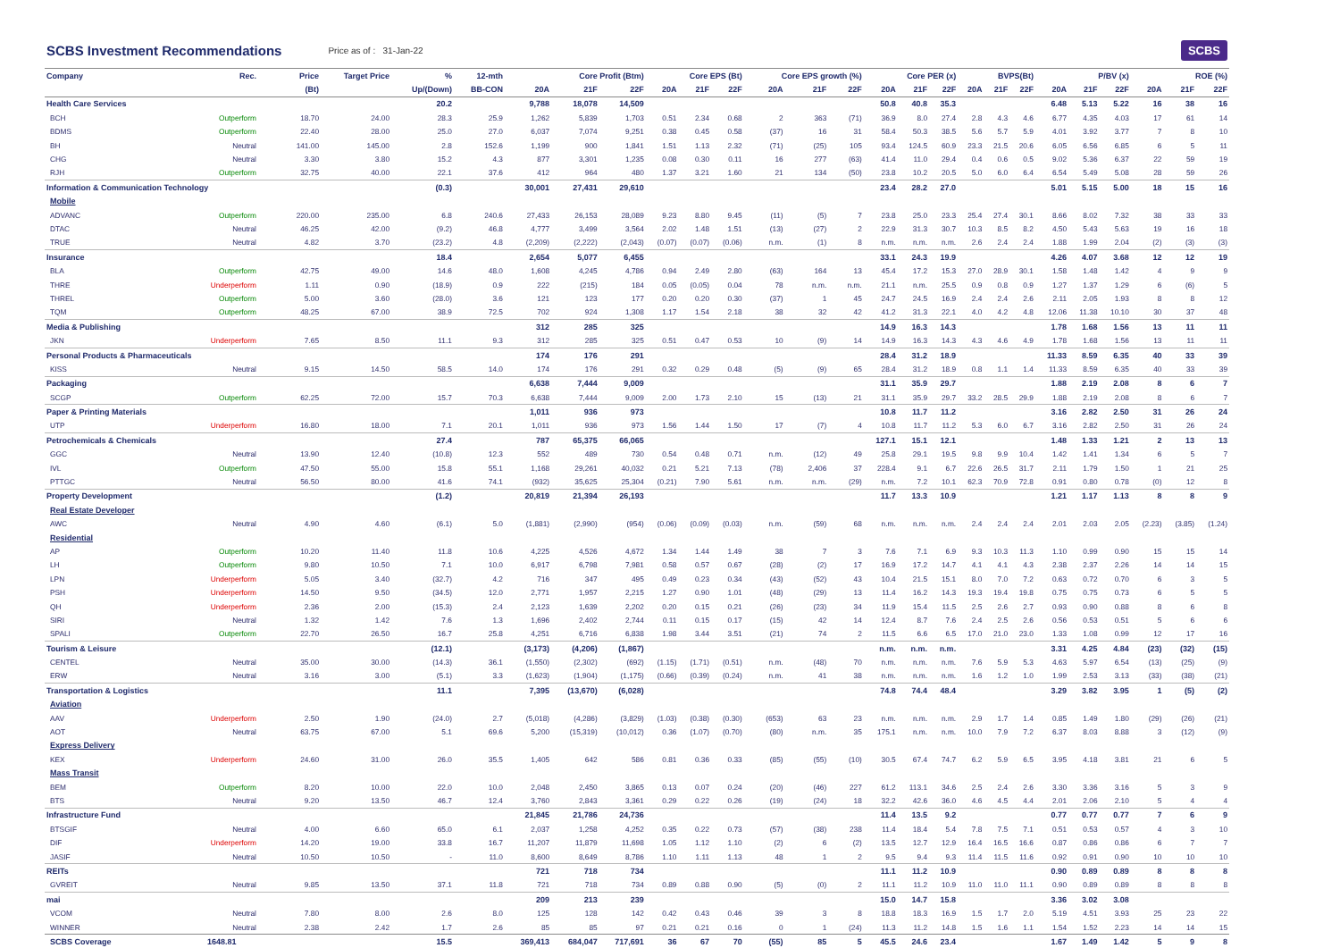SCBS Investment Recommendations
Price as of : 31-Jan-22 SCBS
| Company | Rec. | Price | Target Price | % | 12-mth | Core Profit (Btm) | | | Core EPS (Bt) | | | Core EPS growth (%) | | | Core PER (x) | | | BVPS(Bt) | | | P/BV (x) | | | ROE (%) | | |
| --- | --- | --- | --- | --- | --- | --- | --- | --- | --- | --- | --- | --- | --- | --- | --- | --- | --- | --- | --- | --- | --- | --- | --- | --- | --- | --- |
| | | (Bt) | | Up/(Down) | BB-CON | 20A | 21F | 22F | 20A | 21F | 22F | 20A | 21F | 22F | 20A | 21F | 22F | 20A | 21F | 22F | 20A | 21F | 22F | 20A | 21F | 22F |
| Health Care Services | | | | 20.2 | | 9,788 | 18,078 | 14,509 | | | | | | | 50.8 | 40.8 | 35.3 | | | | 6.48 | 5.13 | 5.22 | 16 | 38 | 16 |
| BCH | Outperform | 18.70 | 24.00 | 28.3 | 25.9 | 1,262 | 5,839 | 1,703 | 0.51 | 2.34 | 0.68 | 2 | 363 | (71) | 36.9 | 8.0 | 27.4 | 2.8 | 4.3 | 4.6 | 6.77 | 4.35 | 4.03 | 17 | 61 | 14 |
| BDMS | Outperform | 22.40 | 28.00 | 25.0 | 27.0 | 6,037 | 7,074 | 9,251 | 0.38 | 0.45 | 0.58 | (37) | 16 | 31 | 58.4 | 50.3 | 38.5 | 5.6 | 5.7 | 5.9 | 4.01 | 3.92 | 3.77 | 7 | 8 | 10 |
| BH | Neutral | 141.00 | 145.00 | 2.8 | 152.6 | 1,199 | 900 | 1,841 | 1.51 | 1.13 | 2.32 | (71) | (25) | 105 | 93.4 | 124.5 | 60.9 | 23.3 | 21.5 | 20.6 | 6.05 | 6.56 | 6.85 | 6 | 5 | 11 |
| CHG | Neutral | 3.30 | 3.80 | 15.2 | 4.3 | 877 | 3,301 | 1,235 | 0.08 | 0.30 | 0.11 | 16 | 277 | (63) | 41.4 | 11.0 | 29.4 | 0.4 | 0.6 | 0.5 | 9.02 | 5.36 | 6.37 | 22 | 59 | 19 |
| RJH | Outperform | 32.75 | 40.00 | 22.1 | 37.6 | 412 | 964 | 480 | 1.37 | 3.21 | 1.60 | 21 | 134 | (50) | 23.8 | 10.2 | 20.5 | 5.0 | 6.0 | 6.4 | 6.54 | 5.49 | 5.08 | 28 | 59 | 26 |
| Information & Communication Technology | | | | (0.3) | | 30,001 | 27,431 | 29,610 | | | | | | | 23.4 | 28.2 | 27.0 | | | | 5.01 | 5.15 | 5.00 | 18 | 15 | 16 |
| Mobile | | | | | | | | | | | | | | | | | | | | | | | | | | |
| ADVANC | Outperform | 220.00 | 235.00 | 6.8 | 240.6 | 27,433 | 26,153 | 28,089 | 9.23 | 8.80 | 9.45 | (11) | (5) | 7 | 23.8 | 25.0 | 23.3 | 25.4 | 27.4 | 30.1 | 8.66 | 8.02 | 7.32 | 38 | 33 | 33 |
| DTAC | Neutral | 46.25 | 42.00 | (9.2) | 46.8 | 4,777 | 3,499 | 3,564 | 2.02 | 1.48 | 1.51 | (13) | (27) | 2 | 22.9 | 31.3 | 30.7 | 10.3 | 8.5 | 8.2 | 4.50 | 5.43 | 5.63 | 19 | 16 | 18 |
| TRUE | Neutral | 4.82 | 3.70 | (23.2) | 4.8 | (2,209) | (2,222) | (2,043) | (0.07) | (0.07) | (0.06) | n.m. | (1) | 8 | n.m. | n.m. | n.m. | 2.6 | 2.4 | 2.4 | 1.88 | 1.99 | 2.04 | (2) | (3) | (3) |
| Insurance | | | | 18.4 | | 2,654 | 5,077 | 6,455 | | | | | | | 33.1 | 24.3 | 19.9 | | | | 4.26 | 4.07 | 3.68 | 12 | 12 | 19 |
| BLA | Outperform | 42.75 | 49.00 | 14.6 | 48.0 | 1,608 | 4,245 | 4,786 | 0.94 | 2.49 | 2.80 | (63) | 164 | 13 | 45.4 | 17.2 | 15.3 | 27.0 | 28.9 | 30.1 | 1.58 | 1.48 | 1.42 | 4 | 9 | 9 |
| THRE | Underperform | 1.11 | 0.90 | (18.9) | 0.9 | 222 | (215) | 184 | 0.05 | (0.05) | 0.04 | 78 | n.m. | n.m. | 21.1 | n.m. | 25.5 | 0.9 | 0.8 | 0.9 | 1.27 | 1.37 | 1.29 | 6 | (6) | 5 |
| THREL | Outperform | 5.00 | 3.60 | (28.0) | 3.6 | 121 | 123 | 177 | 0.20 | 0.20 | 0.30 | (37) | 1 | 45 | 24.7 | 24.5 | 16.9 | 2.4 | 2.4 | 2.6 | 2.11 | 2.05 | 1.93 | 8 | 8 | 12 |
| TQM | Outperform | 48.25 | 67.00 | 38.9 | 72.5 | 702 | 924 | 1,308 | 1.17 | 1.54 | 2.18 | 38 | 32 | 42 | 41.2 | 31.3 | 22.1 | 4.0 | 4.2 | 4.8 | 12.06 | 11.38 | 10.10 | 30 | 37 | 48 |
| Media & Publishing | | | | | | 312 | 285 | 325 | | | | | | | 14.9 | 16.3 | 14.3 | | | | 1.78 | 1.68 | 1.56 | 13 | 11 | 11 |
| JKN | Underperform | 7.65 | 8.50 | 11.1 | 9.3 | 312 | 285 | 325 | 0.51 | 0.47 | 0.53 | 10 | (9) | 14 | 14.9 | 16.3 | 14.3 | 4.3 | 4.6 | 4.9 | 1.78 | 1.68 | 1.56 | 13 | 11 | 11 |
| Personal Products & Pharmaceuticals | | | | | | 174 | 176 | 291 | | | | | | | 28.4 | 31.2 | 18.9 | | | | 11.33 | 8.59 | 6.35 | 40 | 33 | 39 |
| KISS | Neutral | 9.15 | 14.50 | 58.5 | 14.0 | 174 | 176 | 291 | 0.32 | 0.29 | 0.48 | (5) | (9) | 65 | 28.4 | 31.2 | 18.9 | 0.8 | 1.1 | 1.4 | 11.33 | 8.59 | 6.35 | 40 | 33 | 39 |
| Packaging | | | | | | 6,638 | 7,444 | 9,009 | | | | | | | 31.1 | 35.9 | 29.7 | | | | 1.88 | 2.19 | 2.08 | 8 | 6 | 7 |
| SCGP | Outperform | 62.25 | 72.00 | 15.7 | 70.3 | 6,638 | 7,444 | 9,009 | 2.00 | 1.73 | 2.10 | 15 | (13) | 21 | 31.1 | 35.9 | 29.7 | 33.2 | 28.5 | 29.9 | 1.88 | 2.19 | 2.08 | 8 | 6 | 7 |
| Paper & Printing Materials | | | | | | 1,011 | 936 | 973 | | | | | | | 10.8 | 11.7 | 11.2 | | | | 3.16 | 2.82 | 2.50 | 31 | 26 | 24 |
| UTP | Underperform | 16.80 | 18.00 | 7.1 | 20.1 | 1,011 | 936 | 973 | 1.56 | 1.44 | 1.50 | 17 | (7) | 4 | 10.8 | 11.7 | 11.2 | 5.3 | 6.0 | 6.7 | 3.16 | 2.82 | 2.50 | 31 | 26 | 24 |
| Petrochemicals & Chemicals | | | | 27.4 | | 787 | 65,375 | 66,065 | | | | | | | 127.1 | 15.1 | 12.1 | | | | 1.48 | 1.33 | 1.21 | 2 | 13 | 13 |
| GGC | Neutral | 13.90 | 12.40 | (10.8) | 12.3 | 552 | 489 | 730 | 0.54 | 0.48 | 0.71 | n.m. | (12) | 49 | 25.8 | 29.1 | 19.5 | 9.8 | 9.9 | 10.4 | 1.42 | 1.41 | 1.34 | 6 | 5 | 7 |
| IVL | Outperform | 47.50 | 55.00 | 15.8 | 55.1 | 1,168 | 29,261 | 40,032 | 0.21 | 5.21 | 7.13 | (78) | 2,406 | 37 | 228.4 | 9.1 | 6.7 | 22.6 | 26.5 | 31.7 | 2.11 | 1.79 | 1.50 | 1 | 21 | 25 |
| PTTGC | Neutral | 56.50 | 80.00 | 41.6 | 74.1 | (932) | 35,625 | 25,304 | (0.21) | 7.90 | 5.61 | n.m. | n.m. | (29) | n.m. | 7.2 | 10.1 | 62.3 | 70.9 | 72.8 | 0.91 | 0.80 | 0.78 | (0) | 12 | 8 |
| Property Development | | | | (1.2) | | 20,819 | 21,394 | 26,193 | | | | | | | 11.7 | 13.3 | 10.9 | | | | 1.21 | 1.17 | 1.13 | 8 | 8 | 9 |
| Real Estate Developer | | | | | | | | | | | | | | | | | | | | | | | | | | |
| AWC | Neutral | 4.90 | 4.60 | (6.1) | 5.0 | (1,881) | (2,990) | (954) | (0.06) | (0.09) | (0.03) | n.m. | (59) | 68 | n.m. | n.m. | n.m. | 2.4 | 2.4 | 2.4 | 2.01 | 2.03 | 2.05 | (2.23) | (3.85) | (1.24) |
| Residential | | | | | | | | | | | | | | | | | | | | | | | | | | |
| AP | Outperform | 10.20 | 11.40 | 11.8 | 10.6 | 4,225 | 4,526 | 4,672 | 1.34 | 1.44 | 1.49 | 38 | 7 | 3 | 7.6 | 7.1 | 6.9 | 9.3 | 10.3 | 11.3 | 1.10 | 0.99 | 0.90 | 15 | 15 | 14 |
| LH | Outperform | 9.80 | 10.50 | 7.1 | 10.0 | 6,917 | 6,798 | 7,981 | 0.58 | 0.57 | 0.67 | (28) | (2) | 17 | 16.9 | 17.2 | 14.7 | 4.1 | 4.1 | 4.3 | 2.38 | 2.37 | 2.26 | 14 | 14 | 15 |
| LPN | Underperform | 5.05 | 3.40 | (32.7) | 4.2 | 716 | 347 | 495 | 0.49 | 0.23 | 0.34 | (43) | (52) | 43 | 10.4 | 21.5 | 15.1 | 8.0 | 7.0 | 7.2 | 0.63 | 0.72 | 0.70 | 6 | 3 | 5 |
| PSH | Underperform | 14.50 | 9.50 | (34.5) | 12.0 | 2,771 | 1,957 | 2,215 | 1.27 | 0.90 | 1.01 | (48) | (29) | 13 | 11.4 | 16.2 | 14.3 | 19.3 | 19.4 | 19.8 | 0.75 | 0.75 | 0.73 | 6 | 5 | 5 |
| QH | Underperform | 2.36 | 2.00 | (15.3) | 2.4 | 2,123 | 1,639 | 2,202 | 0.20 | 0.15 | 0.21 | (26) | (23) | 34 | 11.9 | 15.4 | 11.5 | 2.5 | 2.6 | 2.7 | 0.93 | 0.90 | 0.88 | 8 | 6 | 8 |
| SIRI | Neutral | 1.32 | 1.42 | 7.6 | 1.3 | 1,696 | 2,402 | 2,744 | 0.11 | 0.15 | 0.17 | (15) | 42 | 14 | 12.4 | 8.7 | 7.6 | 2.4 | 2.5 | 2.6 | 0.56 | 0.53 | 0.51 | 5 | 6 | 6 |
| SPALI | Outperform | 22.70 | 26.50 | 16.7 | 25.8 | 4,251 | 6,716 | 6,838 | 1.98 | 3.44 | 3.51 | (21) | 74 | 2 | 11.5 | 6.6 | 6.5 | 17.0 | 21.0 | 23.0 | 1.33 | 1.08 | 0.99 | 12 | 17 | 16 |
| Tourism & Leisure | | | | (12.1) | | (3,173) | (4,206) | (1,867) | | | | | | | n.m. | n.m. | n.m. | | | | 3.31 | 4.25 | 4.84 | (23) | (32) | (15) |
| CENTEL | Neutral | 35.00 | 30.00 | (14.3) | 36.1 | (1,550) | (2,302) | (692) | (1.15) | (1.71) | (0.51) | n.m. | (48) | 70 | n.m. | n.m. | n.m. | 7.6 | 5.9 | 5.3 | 4.63 | 5.97 | 6.54 | (13) | (25) | (9) |
| ERW | Neutral | 3.16 | 3.00 | (5.1) | 3.3 | (1,623) | (1,904) | (1,175) | (0.66) | (0.39) | (0.24) | n.m. | 41 | 38 | n.m. | n.m. | n.m. | 1.6 | 1.2 | 1.0 | 1.99 | 2.53 | 3.13 | (33) | (38) | (21) |
| Transportation & Logistics | | | | 11.1 | | 7,395 | (13,670) | (6,028) | | | | | | | 74.8 | 74.4 | 48.4 | | | | 3.29 | 3.82 | 3.95 | 1 | (5) | (2) |
| Aviation | | | | | | | | | | | | | | | | | | | | | | | | | | |
| AAV | Underperform | 2.50 | 1.90 | (24.0) | 2.7 | (5,018) | (4,286) | (3,829) | (1.03) | (0.38) | (0.30) | (653) | 63 | 23 | n.m. | n.m. | n.m. | 2.9 | 1.7 | 1.4 | 0.85 | 1.49 | 1.80 | (29) | (26) | (21) |
| AOT | Neutral | 63.75 | 67.00 | 5.1 | 69.6 | 5,200 | (15,319) | (10,012) | 0.36 | (1.07) | (0.70) | (80) | n.m. | 35 | 175.1 | n.m. | n.m. | 10.0 | 7.9 | 7.2 | 6.37 | 8.03 | 8.88 | 3 | (12) | (9) |
| Express Delivery | | | | | | | | | | | | | | | | | | | | | | | | | | |
| KEX | Underperform | 24.60 | 31.00 | 26.0 | 35.5 | 1,405 | 642 | 586 | 0.81 | 0.36 | 0.33 | (85) | (55) | (10) | 30.5 | 67.4 | 74.7 | 6.2 | 5.9 | 6.5 | 3.95 | 4.18 | 3.81 | 21 | 6 | 5 |
| Mass Transit | | | | | | | | | | | | | | | | | | | | | | | | | | |
| BEM | Outperform | 8.20 | 10.00 | 22.0 | 10.0 | 2,048 | 2,450 | 3,865 | 0.13 | 0.07 | 0.24 | (20) | (46) | 227 | 61.2 | 113.1 | 34.6 | 2.5 | 2.4 | 2.6 | 3.30 | 3.36 | 3.16 | 5 | 3 | 9 |
| BTS | Neutral | 9.20 | 13.50 | 46.7 | 12.4 | 3,760 | 2,843 | 3,361 | 0.29 | 0.22 | 0.26 | (19) | (24) | 18 | 32.2 | 42.6 | 36.0 | 4.6 | 4.5 | 4.4 | 2.01 | 2.06 | 2.10 | 5 | 4 | 4 |
| Infrastructure Fund | | | | | | 21,845 | 21,786 | 24,736 | | | | | | | 11.4 | 13.5 | 9.2 | | | | 0.77 | 0.77 | 0.77 | 7 | 6 | 9 |
| BTSGIF | Neutral | 4.00 | 6.60 | 65.0 | 6.1 | 2,037 | 1,258 | 4,252 | 0.35 | 0.22 | 0.73 | (57) | (38) | 238 | 11.4 | 18.4 | 5.4 | 7.8 | 7.5 | 7.1 | 0.51 | 0.53 | 0.57 | 4 | 3 | 10 |
| DIF | Underperform | 14.20 | 19.00 | 33.8 | 16.7 | 11,207 | 11,879 | 11,698 | 1.05 | 1.12 | 1.10 | (2) | 6 | (2) | 13.5 | 12.7 | 12.9 | 16.4 | 16.5 | 16.6 | 0.87 | 0.86 | 0.86 | 6 | 7 | 7 |
| JASIF | Neutral | 10.50 | 10.50 | - | 11.0 | 8,600 | 8,649 | 8,786 | 1.10 | 1.11 | 1.13 | 48 | 1 | 2 | 9.5 | 9.4 | 9.3 | 11.4 | 11.5 | 11.6 | 0.92 | 0.91 | 0.90 | 10 | 10 | 10 |
| REITs | | | | | | 721 | 718 | 734 | | | | | | | 11.1 | 11.2 | 10.9 | | | | 0.90 | 0.89 | 0.89 | 8 | 8 | 8 |
| GVREIT | Neutral | 9.85 | 13.50 | 37.1 | 11.8 | 721 | 718 | 734 | 0.89 | 0.88 | 0.90 | (5) | (0) | 2 | 11.1 | 11.2 | 10.9 | 11.0 | 11.0 | 11.1 | 0.90 | 0.89 | 0.89 | 8 | 8 | 8 |
| mai | | | | | | 209 | 213 | 239 | | | | | | | 15.0 | 14.7 | 15.8 | | | | 3.36 | 3.02 | 3.08 | | | |
| VCOM | Neutral | 7.80 | 8.00 | 2.6 | 8.0 | 125 | 128 | 142 | 0.42 | 0.43 | 0.46 | 39 | 3 | 8 | 18.8 | 18.3 | 16.9 | 1.5 | 1.7 | 2.0 | 5.19 | 4.51 | 3.93 | 25 | 23 | 22 |
| WINNER | Neutral | 2.38 | 2.42 | 1.7 | 2.6 | 85 | 85 | 97 | 0.21 | 0.21 | 0.16 | 0 | 1 | (24) | 11.3 | 11.2 | 14.8 | 1.5 | 1.6 | 1.1 | 1.54 | 1.52 | 2.23 | 14 | 14 | 15 |
| SCBS Coverage 1648.81 | | | | 15.5 | | 369,413 | 684,047 | 717,691 | 36 | 67 | 70 | (55) | 85 | 5 | 45.5 | 24.6 | 23.4 | | | | 1.67 | 1.49 | 1.42 | 5 | 9 | 8 |